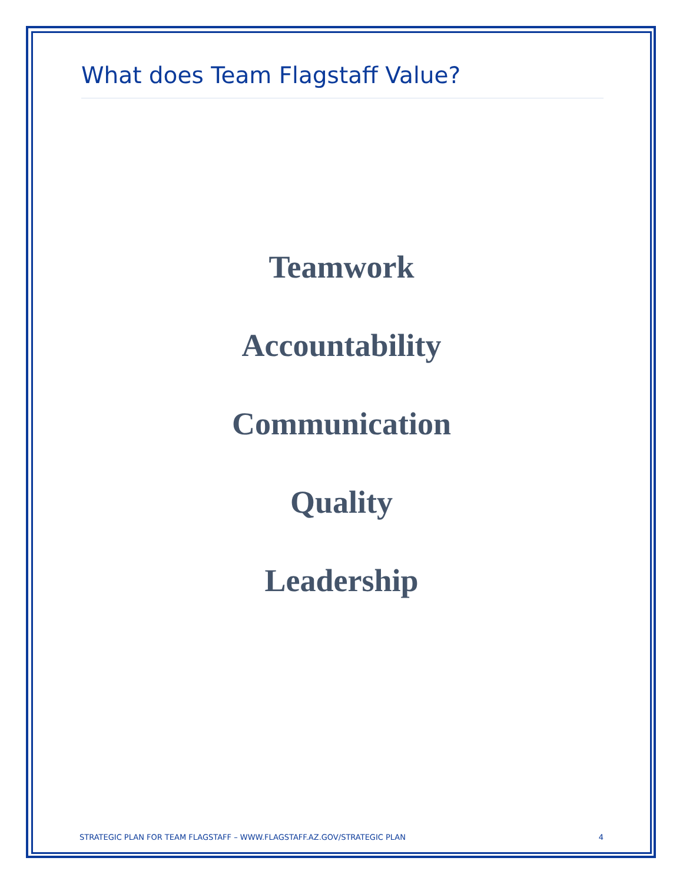What does Team Flagstaff Value?
Teamwork
Accountability
Communication
Quality
Leadership
STRATEGIC PLAN FOR TEAM FLAGSTAFF – WWW.FLAGSTAFF.AZ.GOV/STRATEGIC PLAN 4